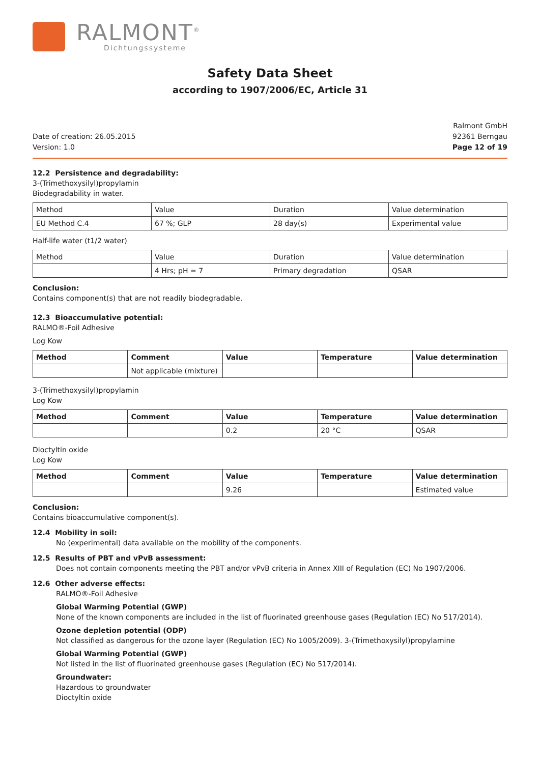RALMONT<sup>®</sup>
Dichtungssysteme
Safety Data Sheet
according to 1907/2006/EC, Article 31
Date of creation: 26.05.2015
Version: 1.0
Ralmont GmbH
92361 Berngau
Page 12 of 19
12.2 Persistence and degradability:
3-(Trimethoxysilyl)propylamin
Biodegradability in water.
| Method | Value | Duration | Value determination |
| EU Method C.4 | 67 %; GLP | 28 day(s) | Experimental value |
Half-life water (t1/2 water)
| Method | Value | Duration | Value determination |
| | 4 Hrs; pH = 7 | Primary degradation | QSAR |
Conclusion:
Contains component(s) that are not readily biodegradable.
12.3 Bioaccumulative potential:
RALMO®-Foil Adhesive
Log Kow
| Method | Comment | Value | Temperature | Value determination |
| --- | --- | --- | --- | --- |
| | Not applicable (mixture) | | | |
3-(Trimethoxysilyl)propylamin
Log Kow
| Method | Comment | Value | Temperature | Value determination |
| --- | --- | --- | --- | --- |
| | | 0.2 | 20 °C | QSAR |
Dioctyltin oxide
Log Kow
| Method | Comment | Value | Temperature | Value determination |
| --- | --- | --- | --- | --- |
| | | 9.26 | | Estimated value |
Conclusion:
Contains bioaccumulative component(s).
12.4 Mobility in soil:
No (experimental) data available on the mobility of the components.
12.5 Results of PBT and vPvB assessment:
Does not contain components meeting the PBT and/or vPvB criteria in Annex XIII of Regulation (EC) No 1907/2006.
12.6 Other adverse effects:
RALMO®-Foil Adhesive
Global Warming Potential (GWP)
None of the known components are included in the list of fluorinated greenhouse gases (Regulation (EC) No 517/2014).
Ozone depletion potential (ODP)
Not classified as dangerous for the ozone layer (Regulation (EC) No 1005/2009). 3-(Trimethoxysilyl)propylamine
Global Warming Potential (GWP)
Not listed in the list of fluorinated greenhouse gases (Regulation (EC) No 517/2014).
Groundwater:
Hazardous to groundwater
Dioctyltin oxide